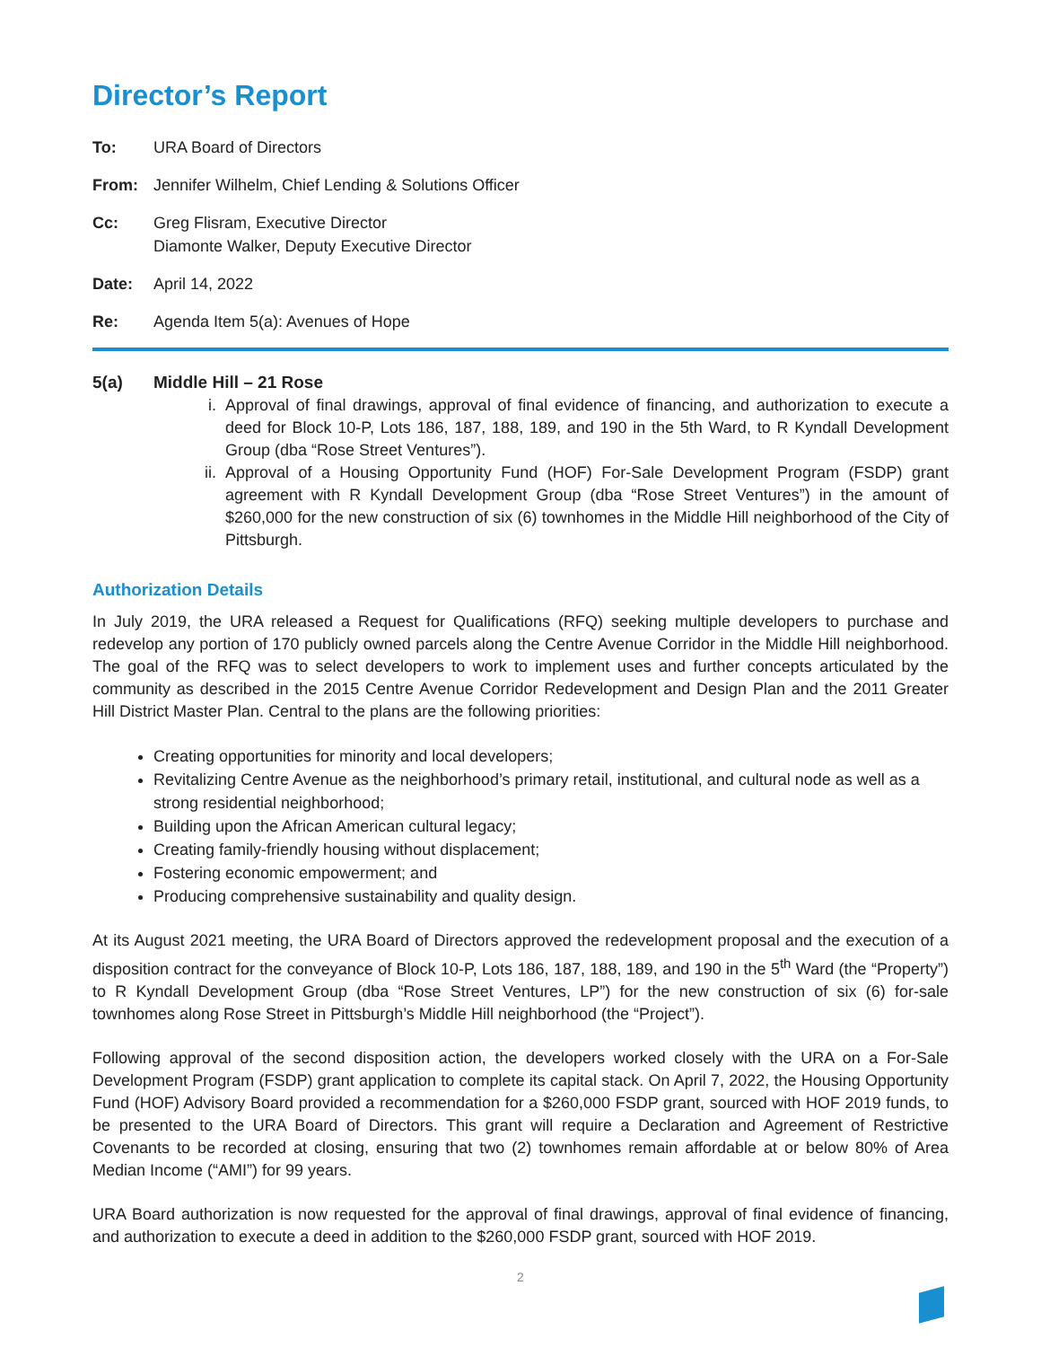Director’s Report
To: URA Board of Directors
From: Jennifer Wilhelm, Chief Lending & Solutions Officer
Cc: Greg Flisram, Executive Director
Diamonte Walker, Deputy Executive Director
Date: April 14, 2022
Re: Agenda Item 5(a): Avenues of Hope
5(a) Middle Hill – 21 Rose
i. Approval of final drawings, approval of final evidence of financing, and authorization to execute a deed for Block 10-P, Lots 186, 187, 188, 189, and 190 in the 5th Ward, to R Kyndall Development Group (dba “Rose Street Ventures”).
ii.
Approval of a Housing Opportunity Fund (HOF) For-Sale Development Program (FSDP) grant agreement with R Kyndall Development Group (dba “Rose Street Ventures”) in the amount of $260,000 for the new construction of six (6) townhomes in the Middle Hill neighborhood of the City of Pittsburgh.
Authorization Details
In July 2019, the URA released a Request for Qualifications (RFQ) seeking multiple developers to purchase and redevelop any portion of 170 publicly owned parcels along the Centre Avenue Corridor in the Middle Hill neighborhood. The goal of the RFQ was to select developers to work to implement uses and further concepts articulated by the community as described in the 2015 Centre Avenue Corridor Redevelopment and Design Plan and the 2011 Greater Hill District Master Plan. Central to the plans are the following priorities:
Creating opportunities for minority and local developers;
Revitalizing Centre Avenue as the neighborhood’s primary retail, institutional, and cultural node as well as a strong residential neighborhood;
Building upon the African American cultural legacy;
Creating family-friendly housing without displacement;
Fostering economic empowerment; and
Producing comprehensive sustainability and quality design.
At its August 2021 meeting, the URA Board of Directors approved the redevelopment proposal and the execution of a disposition contract for the conveyance of Block 10-P, Lots 186, 187, 188, 189, and 190 in the 5<sup>th</sup> Ward (the “Property”) to R Kyndall Development Group (dba “Rose Street Ventures, LP”) for the new construction of six (6) for-sale townhomes along Rose Street in Pittsburgh’s Middle Hill neighborhood (the “Project”).
Following approval of the second disposition action, the developers worked closely with the URA on a For-Sale Development Program (FSDP) grant application to complete its capital stack. On April 7, 2022, the Housing Opportunity Fund (HOF) Advisory Board provided a recommendation for a $260,000 FSDP grant, sourced with HOF 2019 funds, to be presented to the URA Board of Directors. This grant will require a Declaration and Agreement of Restrictive Covenants to be recorded at closing, ensuring that two (2) townhomes remain affordable at or below 80% of Area Median Income (“AMI”) for 99 years.
URA Board authorization is now requested for the approval of final drawings, approval of final evidence of financing, and authorization to execute a deed in addition to the $260,000 FSDP grant, sourced with HOF 2019.
2